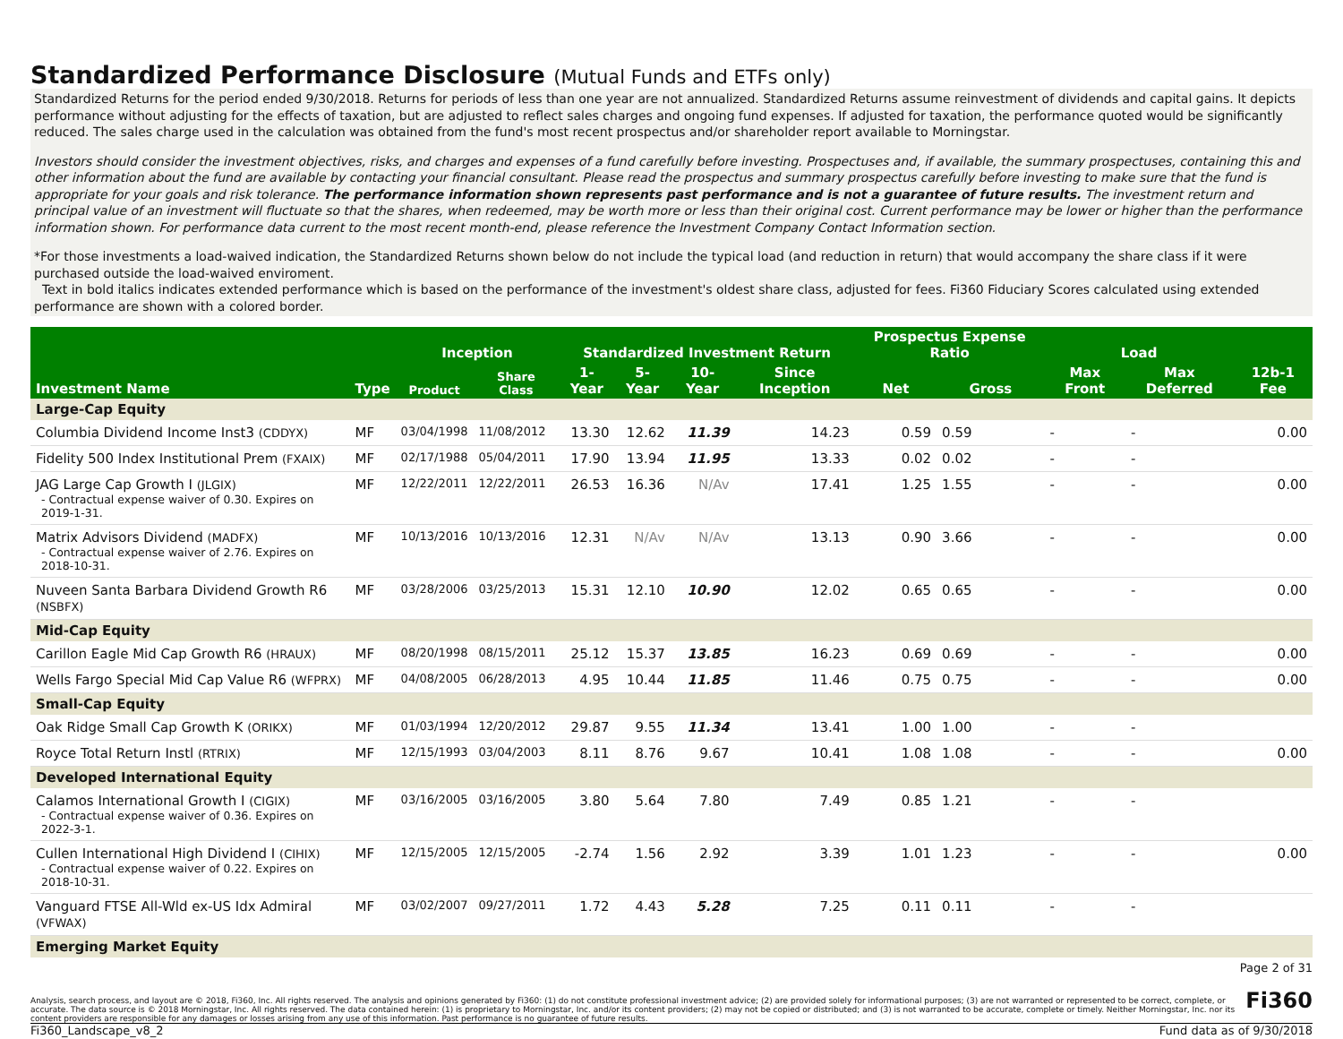Standardized Performance Disclosure (Mutual Funds and ETFs only)
Standardized Returns for the period ended 9/30/2018. Returns for periods of less than one year are not annualized. Standardized Returns assume reinvestment of dividends and capital gains. It depicts performance without adjusting for the effects of taxation, but are adjusted to reflect sales charges and ongoing fund expenses. If adjusted for taxation, the performance quoted would be significantly reduced. The sales charge used in the calculation was obtained from the fund's most recent prospectus and/or shareholder report available to Morningstar.
Investors should consider the investment objectives, risks, and charges and expenses of a fund carefully before investing. Prospectuses and, if available, the summary prospectuses, containing this and other information about the fund are available by contacting your financial consultant. Please read the prospectus and summary prospectus carefully before investing to make sure that the fund is appropriate for your goals and risk tolerance. The performance information shown represents past performance and is not a guarantee of future results. The investment return and principal value of an investment will fluctuate so that the shares, when redeemed, may be worth more or less than their original cost. Current performance may be lower or higher than the performance information shown. For performance data current to the most recent month-end, please reference the Investment Company Contact Information section.
*For those investments a load-waived indication, the Standardized Returns shown below do not include the typical load (and reduction in return) that would accompany the share class if it were purchased outside the load-waived enviroment.
Text in bold italics indicates extended performance which is based on the performance of the investment's oldest share class, adjusted for fees. Fi360 Fiduciary Scores calculated using extended performance are shown with a colored border.
| Investment Name | Type | Inception | | Standardized Investment Return | | | | Prospectus Expense Ratio | | Load | | 12b-1 Fee |
| --- | --- | --- | --- | --- | --- | --- | --- | --- | --- | --- | --- | --- |
| | | Product | Share Class | 1-Year | 5-Year | 10-Year | Since Inception | Net | Gross | Max Front | Max Deferred | |
| Large-Cap Equity | | | | | | | | | | | | |
| Columbia Dividend Income Inst3 (CDDYX) | MF | 03/04/1998 | 11/08/2012 | 13.30 | 12.62 | 11.39 | 14.23 | 0.59 | 0.59 | - | - | 0.00 |
| Fidelity 500 Index Institutional Prem (FXAIX) | MF | 02/17/1988 | 05/04/2011 | 17.90 | 13.94 | 11.95 | 13.33 | 0.02 | 0.02 | - | - | |
| JAG Large Cap Growth I (JLGIX) - Contractual expense waiver of 0.30. Expires on 2019-1-31. | MF | 12/22/2011 | 12/22/2011 | 26.53 | 16.36 | N/Av | 17.41 | 1.25 | 1.55 | - | - | 0.00 |
| Matrix Advisors Dividend (MADFX) - Contractual expense waiver of 2.76. Expires on 2018-10-31. | MF | 10/13/2016 | 10/13/2016 | 12.31 | N/Av | N/Av | 13.13 | 0.90 | 3.66 | - | - | 0.00 |
| Nuveen Santa Barbara Dividend Growth R6 (NSBFX) | MF | 03/28/2006 | 03/25/2013 | 15.31 | 12.10 | 10.90 | 12.02 | 0.65 | 0.65 | - | - | 0.00 |
| Mid-Cap Equity | | | | | | | | | | | | |
| Carillon Eagle Mid Cap Growth R6 (HRAUX) | MF | 08/20/1998 | 08/15/2011 | 25.12 | 15.37 | 13.85 | 16.23 | 0.69 | 0.69 | - | - | 0.00 |
| Wells Fargo Special Mid Cap Value R6 (WFPRX) | MF | 04/08/2005 | 06/28/2013 | 4.95 | 10.44 | 11.85 | 11.46 | 0.75 | 0.75 | - | - | 0.00 |
| Small-Cap Equity | | | | | | | | | | | | |
| Oak Ridge Small Cap Growth K (ORIKX) | MF | 01/03/1994 | 12/20/2012 | 29.87 | 9.55 | 11.34 | 13.41 | 1.00 | 1.00 | - | - | |
| Royce Total Return Instl (RTRIX) | MF | 12/15/1993 | 03/04/2003 | 8.11 | 8.76 | 9.67 | 10.41 | 1.08 | 1.08 | - | - | 0.00 |
| Developed International Equity | | | | | | | | | | | | |
| Calamos International Growth I (CIGIX) - Contractual expense waiver of 0.36. Expires on 2022-3-1. | MF | 03/16/2005 | 03/16/2005 | 3.80 | 5.64 | 7.80 | 7.49 | 0.85 | 1.21 | - | - | |
| Cullen International High Dividend I (CIHIX) - Contractual expense waiver of 0.22. Expires on 2018-10-31. | MF | 12/15/2005 | 12/15/2005 | -2.74 | 1.56 | 2.92 | 3.39 | 1.01 | 1.23 | - | - | 0.00 |
| Vanguard FTSE All-Wld ex-US Idx Admiral (VFWAX) | MF | 03/02/2007 | 09/27/2011 | 1.72 | 4.43 | 5.28 | 7.25 | 0.11 | 0.11 | - | - | |
| Emerging Market Equity | | | | | | | | | | | | |
Page 2 of 31
Analysis, search process, and layout are © 2018, Fi360, Inc. All rights reserved. The analysis and opinions generated by Fi360: (1) do not constitute professional investment advice; (2) are provided solely for informational purposes; (3) are not warranted or represented to be correct, complete, or accurate. The data source is © 2018 Morningstar, Inc. All rights reserved. The data contained herein: (1) is proprietary to Morningstar, Inc. and/or its content providers; (2) may not be copied or distributed; and (3) is not warranted to be accurate, complete or timely. Neither Morningstar, Inc. nor its content providers are responsible for any damages or losses arising from any use of this information. Past performance is no guarantee of future results.
Fi360
Fi360_Landscape_v8_2 Fund data as of 9/30/2018